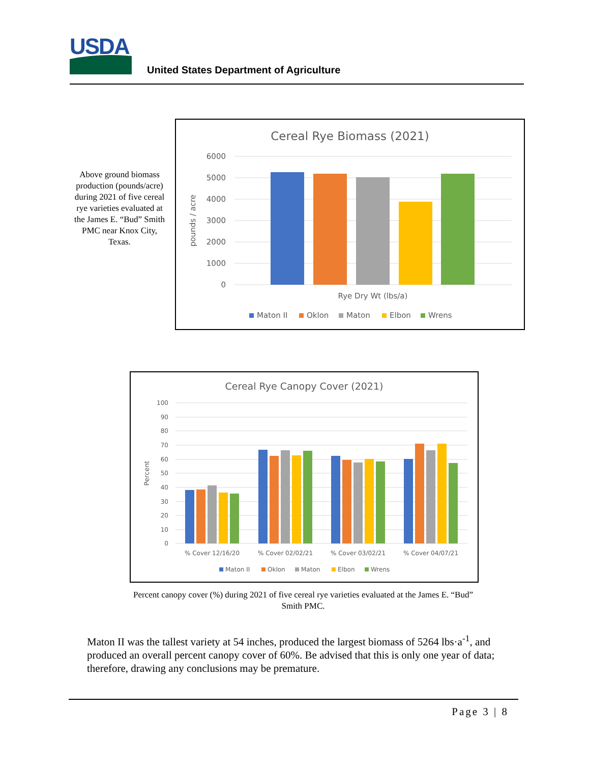USDA
United States Department of Agriculture
Above ground biomass production (pounds/acre) during 2021 of five cereal rye varieties evaluated at the James E. “Bud” Smith PMC near Knox City, Texas.
Cereal Rye Biomass (2021)
6000
5000
4000
3000
2000
1000
0
pounds / acre
Rye Dry Wt (lbs/a)
Maton II
Oklon
Maton
Elbon
Wrens
Cereal Rye Canopy Cover (2021)
100
90
80
70
60
50
40
30
20
10
0
Percent
% Cover 12/16/20
% Cover 02/02/21
% Cover 03/02/21
% Cover 04/07/21
Maton II
Oklon
Maton
Elbon
Wrens
Percent canopy cover (%) during 2021 of five cereal rye varieties evaluated at the James E. “Bud” Smith PMC.
Maton II was the tallest variety at 54 inches, produced the largest biomass of 5264 lbs·a<sup>-1</sup>, and produced an overall percent canopy cover of 60%. Be advised that this is only one year of data; therefore, drawing any conclusions may be premature.
Page 3 | 8